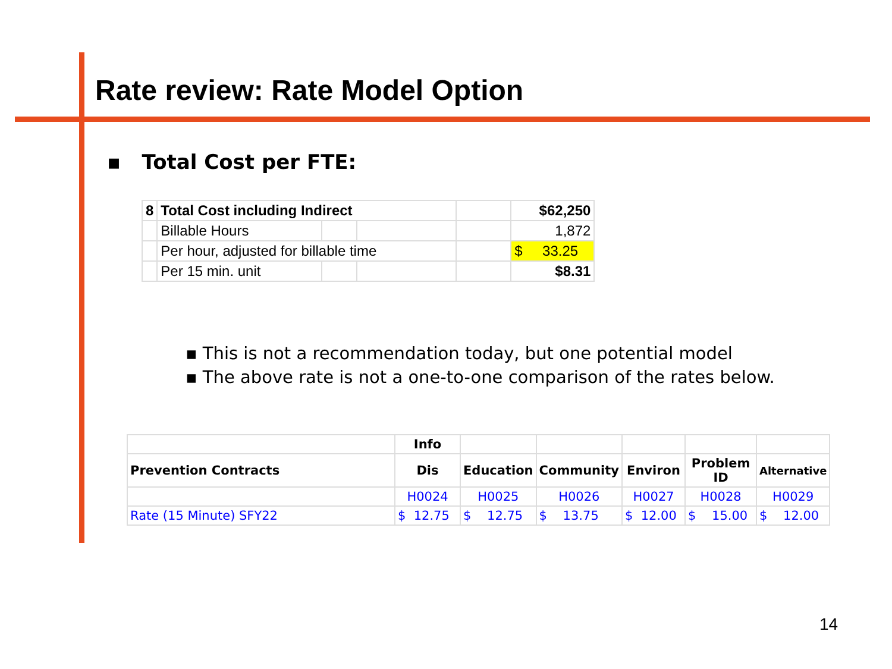Rate review: Rate Model Option
▪ Total Cost per FTE:
| 8 | Total Cost including Indirect | | | | $62,250 |
| | Billable Hours | | | | 1,872 |
| | Per hour, adjusted for billable time | | | | $ 33.25 |
| | Per 15 min. unit | | | | $8.31 |
▪ This is not a recommendation today, but one potential model
▪ The above rate is not a one-to-one comparison of the rates below.
| | Info | | | | | |
| Prevention Contracts | Dis | Education | Community | Environ | Problem ID | Alternative |
| | H0024 | H0025 | H0026 | H0027 | H0028 | H0029 |
| Rate (15 Minute) SFY22 | $ 12.75 | $ 12.75 | $ 13.75 | $ 12.00 | $ 15.00 | $ 12.00 |
14